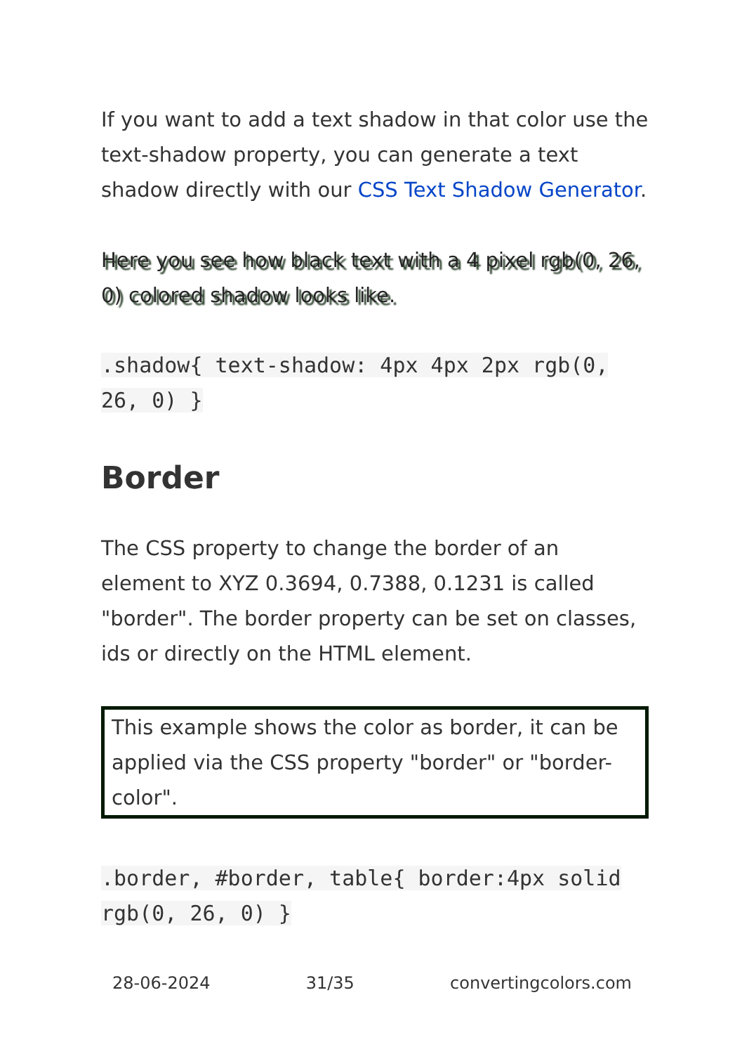If you want to add a text shadow in that color use the text-shadow property, you can generate a text shadow directly with our CSS Text Shadow Generator.
Here you see how black text with a 4 pixel rgb(0, 26, 0) colored shadow looks like.
.shadow{ text-shadow: 4px 4px 2px rgb(0, 26, 0) }
Border
The CSS property to change the border of an element to XYZ 0.3694, 0.7388, 0.1231 is called "border". The border property can be set on classes, ids or directly on the HTML element.
This example shows the color as border, it can be applied via the CSS property "border" or "border-color".
.border, #border, table{ border:4px solid rgb(0, 26, 0) }
28-06-2024 31/35 convertingcolors.com